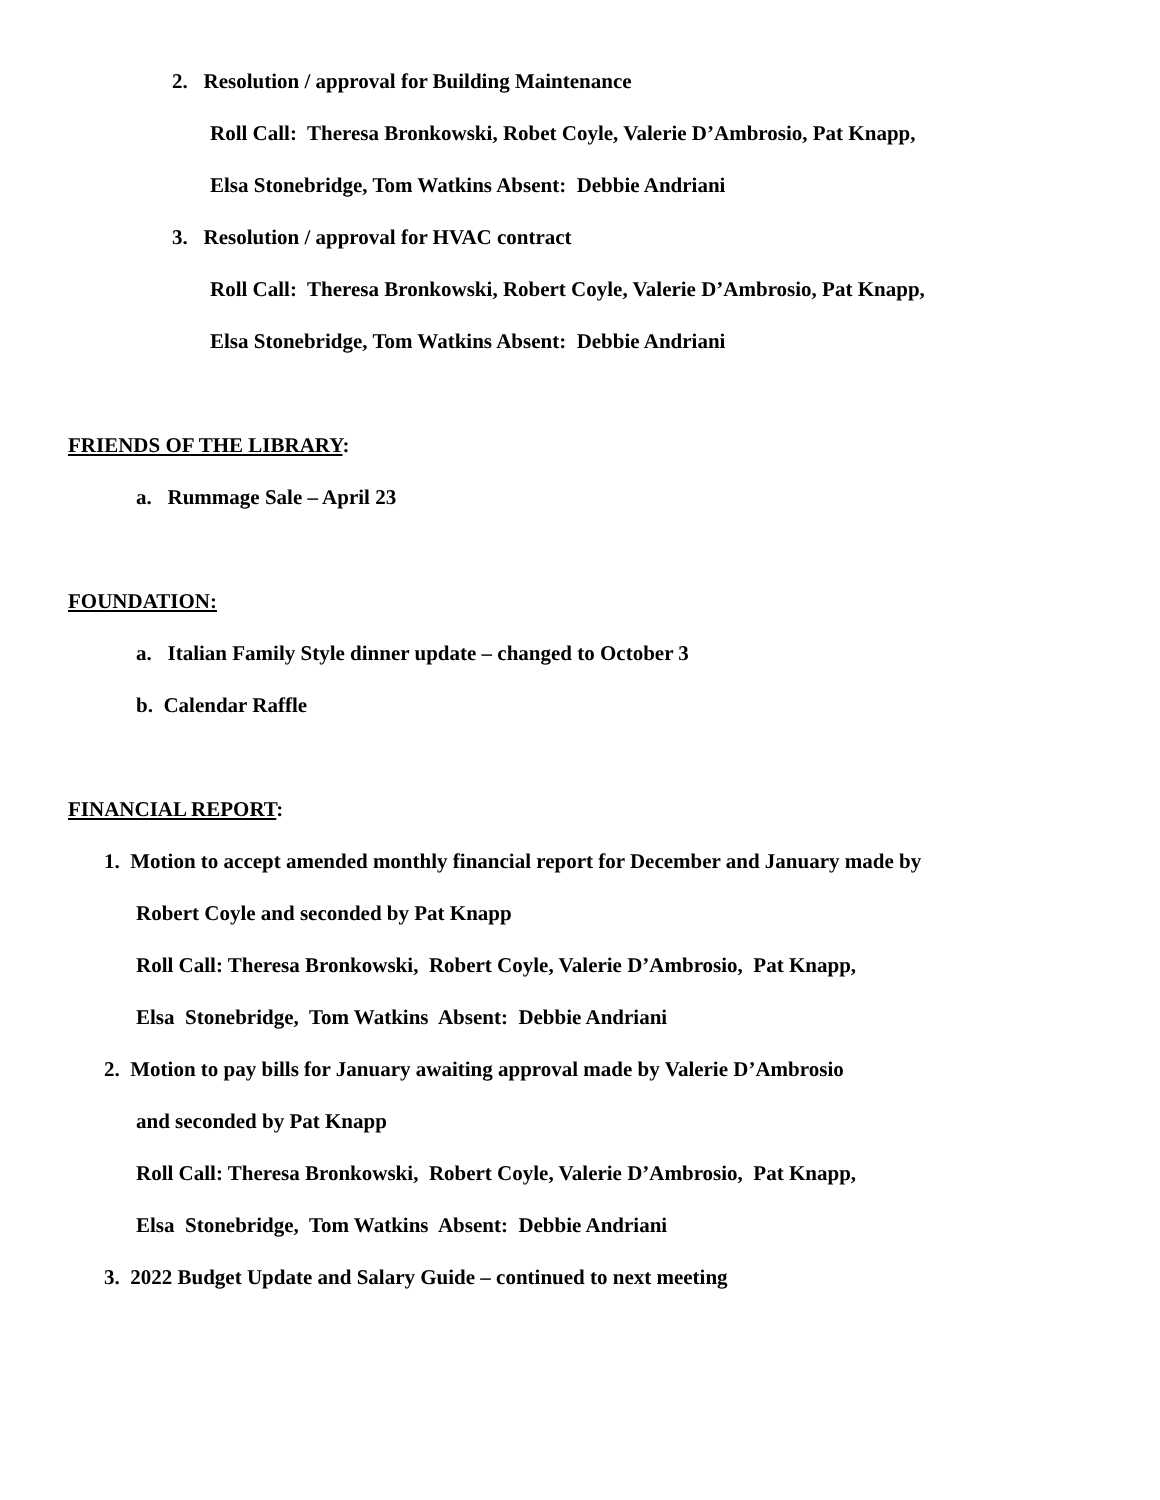2. Resolution / approval for Building Maintenance
Roll Call: Theresa Bronkowski, Robet Coyle, Valerie D’Ambrosio, Pat Knapp,
Elsa Stonebridge, Tom Watkins Absent: Debbie Andriani
3. Resolution / approval for HVAC contract
Roll Call: Theresa Bronkowski, Robert Coyle, Valerie D’Ambrosio, Pat Knapp,
Elsa Stonebridge, Tom Watkins Absent: Debbie Andriani
FRIENDS OF THE LIBRARY:
a. Rummage Sale – April 23
FOUNDATION:
a. Italian Family Style dinner update – changed to October 3
b. Calendar Raffle
FINANCIAL REPORT:
1. Motion to accept amended monthly financial report for December and January made by
Robert Coyle and seconded by Pat Knapp
Roll Call: Theresa Bronkowski, Robert Coyle, Valerie D’Ambrosio, Pat Knapp,
Elsa Stonebridge, Tom Watkins Absent: Debbie Andriani
2. Motion to pay bills for January awaiting approval made by Valerie D’Ambrosio
and seconded by Pat Knapp
Roll Call: Theresa Bronkowski, Robert Coyle, Valerie D’Ambrosio, Pat Knapp,
Elsa Stonebridge, Tom Watkins Absent: Debbie Andriani
3. 2022 Budget Update and Salary Guide – continued to next meeting